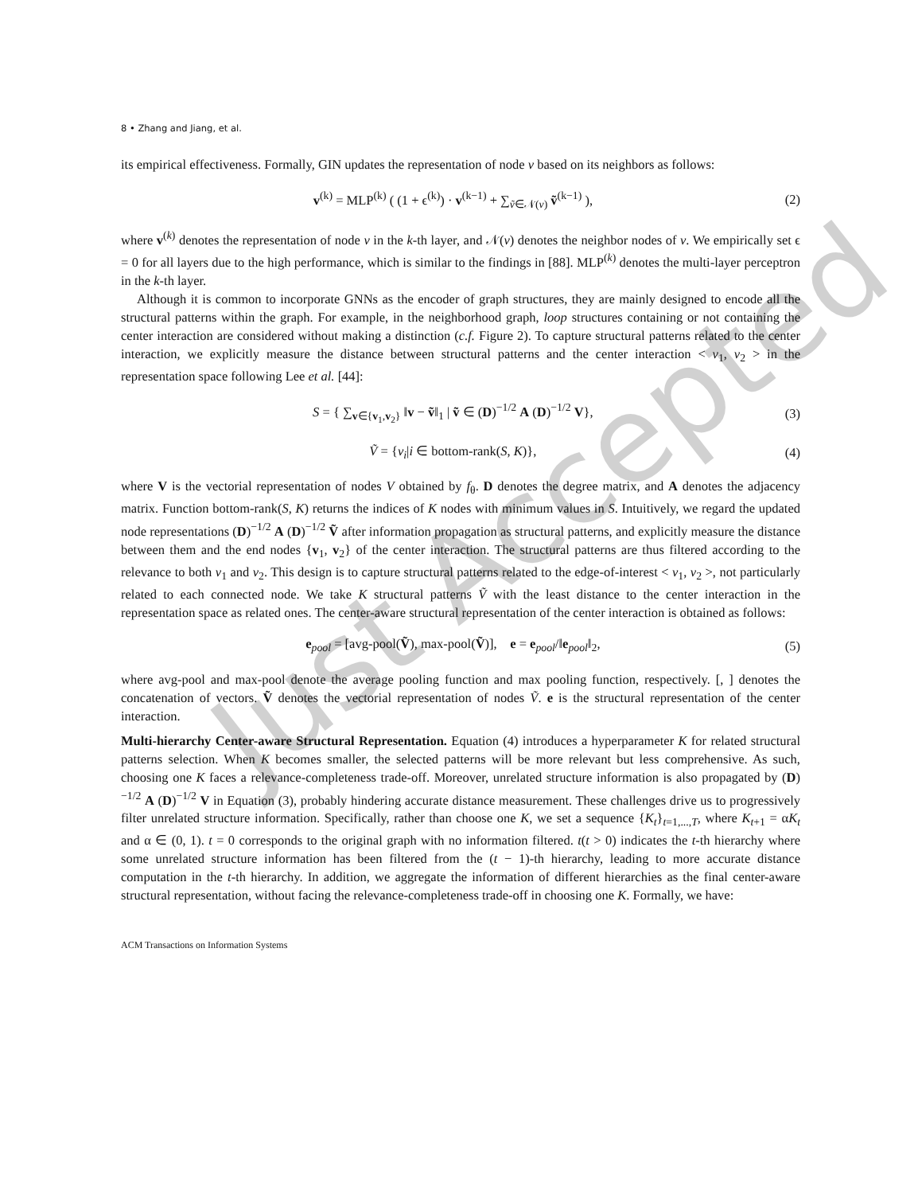Just Accepted
8 • Zhang and Jiang, et al.
its empirical effectiveness. Formally, GIN updates the representation of node v based on its neighbors as follows:
v<sup>(k)</sup> = MLP<sup>(k)</sup> ( (1 + ϵ<sup>(k)</sup>) · v<sup>(k−1)</sup> + ∑<sub>ṽ∈𝒩(v)</sub> ṽ<sup>(k−1)</sup> ), (2)
where v<sup>(k)</sup> denotes the representation of node v in the k-th layer, and 𝒩(v) denotes the neighbor nodes of v. We empirically set ϵ = 0 for all layers due to the high performance, which is similar to the findings in [88]. MLP<sup>(k)</sup> denotes the multi-layer perceptron in the k-th layer.
Although it is common to incorporate GNNs as the encoder of graph structures, they are mainly designed to encode all the structural patterns within the graph. For example, in the neighborhood graph, loop structures containing or not containing the center interaction are considered without making a distinction (c.f. Figure 2). To capture structural patterns related to the center interaction, we explicitly measure the distance between structural patterns and the center interaction < v<sub>1</sub>, v<sub>2</sub> > in the representation space following Lee et al. [44]:
S = { ∑<sub>v∈{v<sub>1</sub>,v<sub>2</sub>}</sub> ‖v − ṽ‖<sub>1</sub> | ṽ ∈ (D)<sup>−1/2</sup> A (D)<sup>−1/2</sup> V}, (3)
Ṽ = {v<sub>i</sub>|i ∈ bottom-rank(S, K)}, (4)
where V is the vectorial representation of nodes V obtained by f<sub>θ</sub>. D denotes the degree matrix, and A denotes the adjacency matrix. Function bottom-rank(S, K) returns the indices of K nodes with minimum values in S. Intuitively, we regard the updated node representations (D)<sup>−1/2</sup> A (D)<sup>−1/2</sup> Ṽ after information propagation as structural patterns, and explicitly measure the distance between them and the end nodes {v<sub>1</sub>, v<sub>2</sub>} of the center interaction. The structural patterns are thus filtered according to the relevance to both v<sub>1</sub> and v<sub>2</sub>. This design is to capture structural patterns related to the edge-of-interest < v<sub>1</sub>, v<sub>2</sub> >, not particularly related to each connected node. We take K structural patterns Ṽ with the least distance to the center interaction in the representation space as related ones. The center-aware structural representation of the center interaction is obtained as follows:
e<sub>pool</sub> = [avg-pool(Ṽ), max-pool(Ṽ)], e = e<sub>pool</sub>/‖e<sub>pool</sub>‖<sub>2</sub>, (5)
where avg-pool and max-pool denote the average pooling function and max pooling function, respectively. [, ] denotes the concatenation of vectors. Ṽ denotes the vectorial representation of nodes Ṽ. e is the structural representation of the center interaction.
Multi-hierarchy Center-aware Structural Representation. Equation (4) introduces a hyperparameter K for related structural patterns selection. When K becomes smaller, the selected patterns will be more relevant but less comprehensive. As such, choosing one K faces a relevance-completeness trade-off. Moreover, unrelated structure information is also propagated by (D)<sup>−1/2</sup> A (D)<sup>−1/2</sup> V in Equation (3), probably hindering accurate distance measurement. These challenges drive us to progressively filter unrelated structure information. Specifically, rather than choose one K, we set a sequence {K<sub>t</sub>}<sub>t=1,...,T</sub>, where K<sub>t+1</sub> = αK<sub>t</sub> and α ∈ (0, 1). t = 0 corresponds to the original graph with no information filtered. t(t > 0) indicates the t-th hierarchy where some unrelated structure information has been filtered from the (t − 1)-th hierarchy, leading to more accurate distance computation in the t-th hierarchy. In addition, we aggregate the information of different hierarchies as the final center-aware structural representation, without facing the relevance-completeness trade-off in choosing one K. Formally, we have:
ACM Transactions on Information Systems